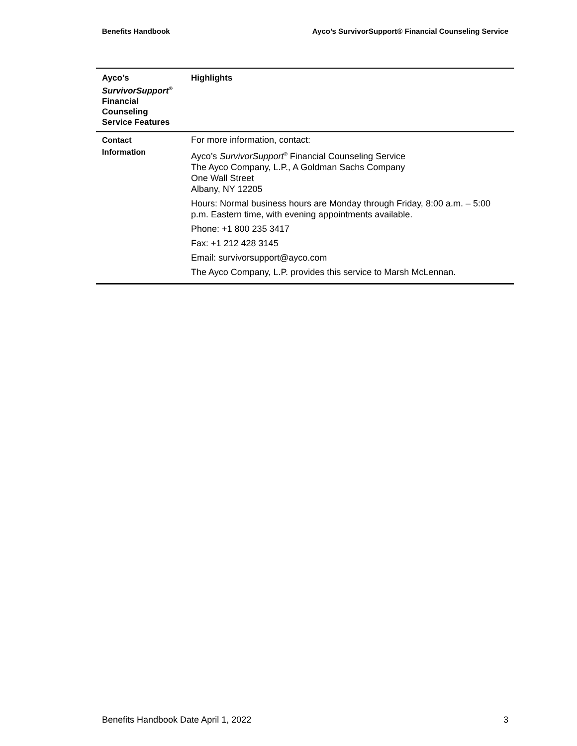Benefits Handbook Ayco’s SurvivorSupport® Financial Counseling Service
| Ayco’s SurvivorSupport<sup>®</sup> Financial Counseling Service Features | Highlights |
| --- | --- |
| Contact Information | For more information, contact: Ayco’s SurvivorSupport<sup>®</sup> Financial Counseling Service The Ayco Company, L.P., A Goldman Sachs Company One Wall Street Albany, NY 12205 Hours: Normal business hours are Monday through Friday, 8:00 a.m. – 5:00 p.m. Eastern time, with evening appointments available. Phone: +1 800 235 3417 Fax: +1 212 428 3145 Email: survivorsupport@ayco.com The Ayco Company, L.P. provides this service to Marsh McLennan. |
Benefits Handbook Date April 1, 2022 3